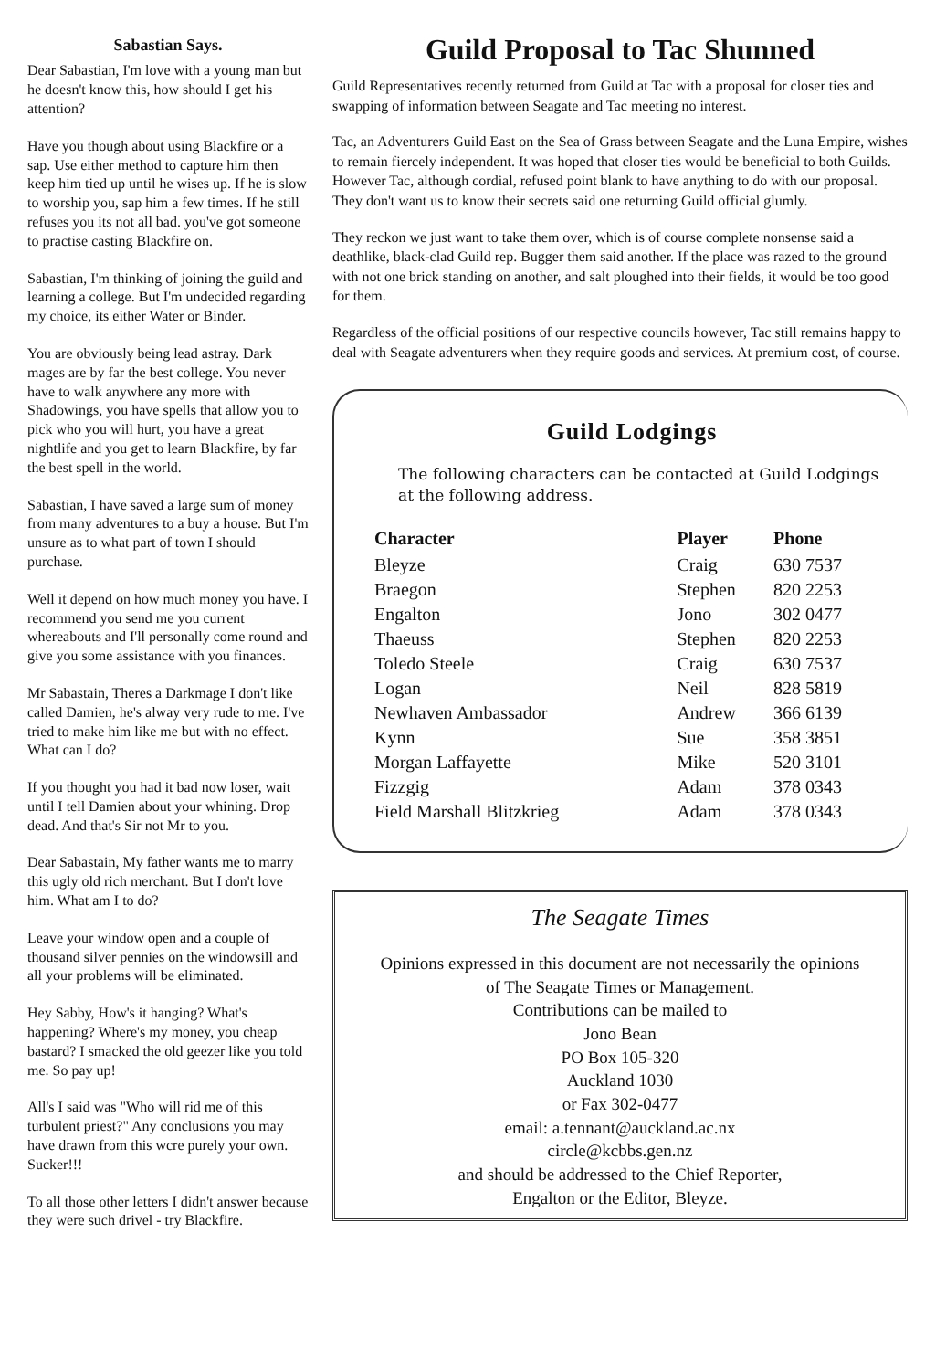Sabastian Says.
Dear Sabastian, I'm love with a young man but he doesn't know this, how should I get his attention?
Have you though about using Blackfire or a sap. Use either method to capture him then keep him tied up until he wises up. If he is slow to worship you, sap him a few times. If he still refuses you its not all bad. you've got someone to practise casting Blackfire on.
Sabastian, I'm thinking of joining the guild and learning a college. But I'm undecided regarding my choice, its either Water or Binder.
You are obviously being lead astray. Dark mages are by far the best college. You never have to walk anywhere any more with Shadowings, you have spells that allow you to pick who you will hurt, you have a great nightlife and you get to learn Blackfire, by far the best spell in the world.
Sabastian, I have saved a large sum of money from many adventures to a buy a house. But I'm unsure as to what part of town I should purchase.
Well it depend on how much money you have. I recommend you send me you current whereabouts and I'll personally come round and give you some assistance with you finances.
Mr Sabastain, Theres a Darkmage I don't like called Damien, he's alway very rude to me. I've tried to make him like me but with no effect. What can I do?
If you thought you had it bad now loser, wait until I tell Damien about your whining. Drop dead. And that's Sir not Mr to you.
Dear Sabastain, My father wants me to marry this ugly old rich merchant. But I don't love him. What am I to do?
Leave your window open and a couple of thousand silver pennies on the windowsill and all your problems will be eliminated.
Hey Sabby, How's it hanging? What's happening? Where's my money, you cheap bastard? I smacked the old geezer like you told me. So pay up!
All's I said was "Who will rid me of this turbulent priest?" Any conclusions you may have drawn from this wcre purely your own. Sucker!!!
To all those other letters I didn't answer because they were such drivel - try Blackfire.
Guild Proposal to Tac Shunned
Guild Representatives recently returned from Guild at Tac with a proposal for closer ties and swapping of information between Seagate and Tac meeting no interest.
Tac, an Adventurers Guild East on the Sea of Grass between Seagate and the Luna Empire, wishes to remain fiercely independent. It was hoped that closer ties would be beneficial to both Guilds. However Tac, although cordial, refused point blank to have anything to do with our proposal. They don't want us to know their secrets said one returning Guild official glumly.
They reckon we just want to take them over, which is of course complete nonsense said a deathlike, black-clad Guild rep. Bugger them said another. If the place was razed to the ground with not one brick standing on another, and salt ploughed into their fields, it would be too good for them.
Regardless of the official positions of our respective councils however, Tac still remains happy to deal with Seagate adventurers when they require goods and services. At premium cost, of course.
Guild Lodgings
The following characters can be contacted at Guild Lodgings at the following address.
| Character | Player | Phone |
| --- | --- | --- |
| Bleyze | Craig | 630 7537 |
| Braegon | Stephen | 820 2253 |
| Engalton | Jono | 302 0477 |
| Thaeuss | Stephen | 820 2253 |
| Toledo Steele | Craig | 630 7537 |
| Logan | Neil | 828 5819 |
| Newhaven Ambassador | Andrew | 366 6139 |
| Kynn | Sue | 358 3851 |
| Morgan Laffayette | Mike | 520 3101 |
| Fizzgig | Adam | 378 0343 |
| Field Marshall Blitzkrieg | Adam | 378 0343 |
The Seagate Times
Opinions expressed in this document are not necessarily the opinions
of The Seagate Times or Management.
Contributions can be mailed to
Jono Bean
PO Box 105-320
Auckland 1030
or Fax 302-0477
email: a.tennant@auckland.ac.nx
circle@kcbbs.gen.nz
and should be addressed to the Chief Reporter,
Engalton or the Editor, Bleyze.